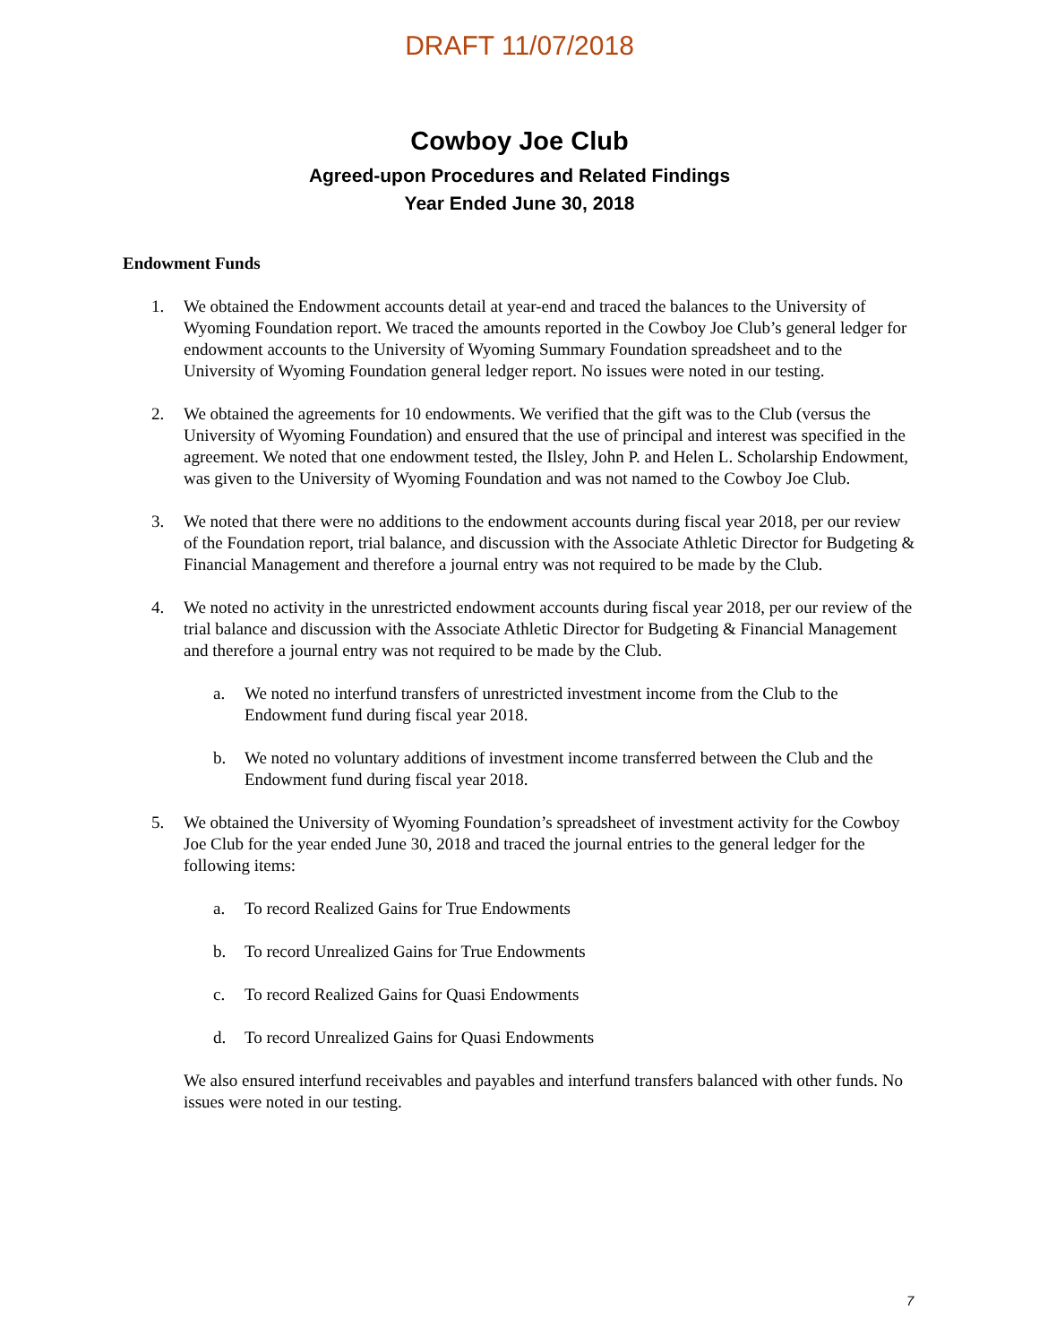DRAFT 11/07/2018
Cowboy Joe Club
Agreed-upon Procedures and Related Findings
Year Ended June 30, 2018
Endowment Funds
1. We obtained the Endowment accounts detail at year-end and traced the balances to the University of Wyoming Foundation report. We traced the amounts reported in the Cowboy Joe Club’s general ledger for endowment accounts to the University of Wyoming Summary Foundation spreadsheet and to the University of Wyoming Foundation general ledger report. No issues were noted in our testing.
2. We obtained the agreements for 10 endowments. We verified that the gift was to the Club (versus the University of Wyoming Foundation) and ensured that the use of principal and interest was specified in the agreement. We noted that one endowment tested, the Ilsley, John P. and Helen L. Scholarship Endowment, was given to the University of Wyoming Foundation and was not named to the Cowboy Joe Club.
3. We noted that there were no additions to the endowment accounts during fiscal year 2018, per our review of the Foundation report, trial balance, and discussion with the Associate Athletic Director for Budgeting & Financial Management and therefore a journal entry was not required to be made by the Club.
4. We noted no activity in the unrestricted endowment accounts during fiscal year 2018, per our review of the trial balance and discussion with the Associate Athletic Director for Budgeting & Financial Management and therefore a journal entry was not required to be made by the Club.
a. We noted no interfund transfers of unrestricted investment income from the Club to the Endowment fund during fiscal year 2018.
b. We noted no voluntary additions of investment income transferred between the Club and the Endowment fund during fiscal year 2018.
5. We obtained the University of Wyoming Foundation’s spreadsheet of investment activity for the Cowboy Joe Club for the year ended June 30, 2018 and traced the journal entries to the general ledger for the following items:
a. To record Realized Gains for True Endowments
b. To record Unrealized Gains for True Endowments
c. To record Realized Gains for Quasi Endowments
d. To record Unrealized Gains for Quasi Endowments
We also ensured interfund receivables and payables and interfund transfers balanced with other funds. No issues were noted in our testing.
7